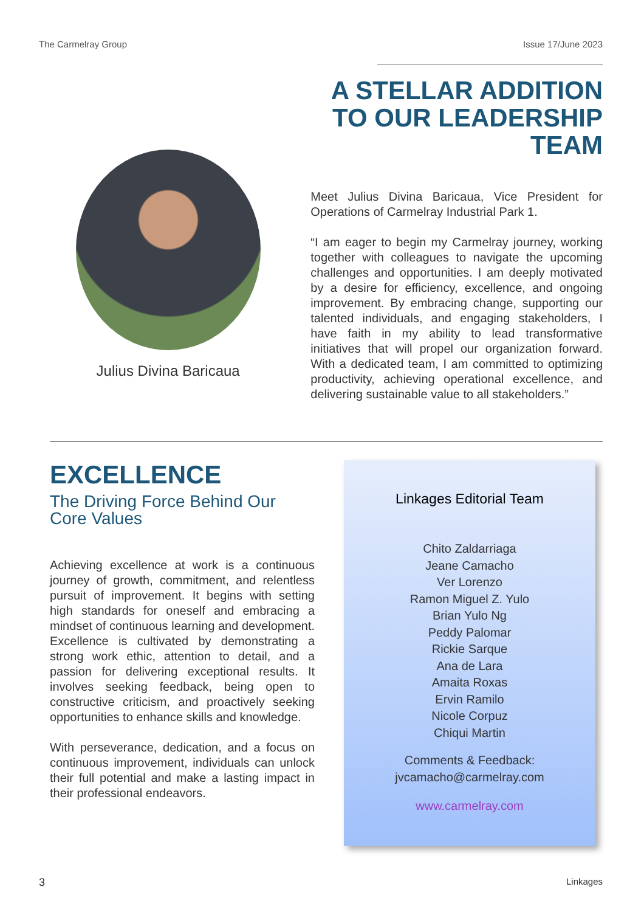The Carmelray Group Issue 17/June 2023
Julius Divina Baricaua
A STELLAR ADDITION TO OUR LEADERSHIP TEAM
Meet Julius Divina Baricaua, Vice President for Operations of Carmelray Industrial Park 1.
“I am eager to begin my Carmelray journey, working together with colleagues to navigate the upcoming challenges and opportunities. I am deeply motivated by a desire for efficiency, excellence, and ongoing improvement. By embracing change, supporting our talented individuals, and engaging stakeholders, I have faith in my ability to lead transformative initiatives that will propel our organization forward. With a dedicated team, I am committed to optimizing productivity, achieving operational excellence, and delivering sustainable value to all stakeholders.”
EXCELLENCE
The Driving Force Behind Our Core Values
Achieving excellence at work is a continuous journey of growth, commitment, and relentless pursuit of improvement. It begins with setting high standards for oneself and embracing a mindset of continuous learning and development. Excellence is cultivated by demonstrating a strong work ethic, attention to detail, and a passion for delivering exceptional results. It involves seeking feedback, being open to constructive criticism, and proactively seeking opportunities to enhance skills and knowledge.
With perseverance, dedication, and a focus on continuous improvement, individuals can unlock their full potential and make a lasting impact in their professional endeavors.
Linkages Editorial Team
Chito Zaldarriaga
Jeane Camacho
Ver Lorenzo
Ramon Miguel Z. Yulo
Brian Yulo Ng
Peddy Palomar
Rickie Sarque
Ana de Lara
Amaita Roxas
Ervin Ramilo
Nicole Corpuz
Chiqui Martin
Comments & Feedback:
jvcamacho@carmelray.com
www.carmelray.com
3 Linkages